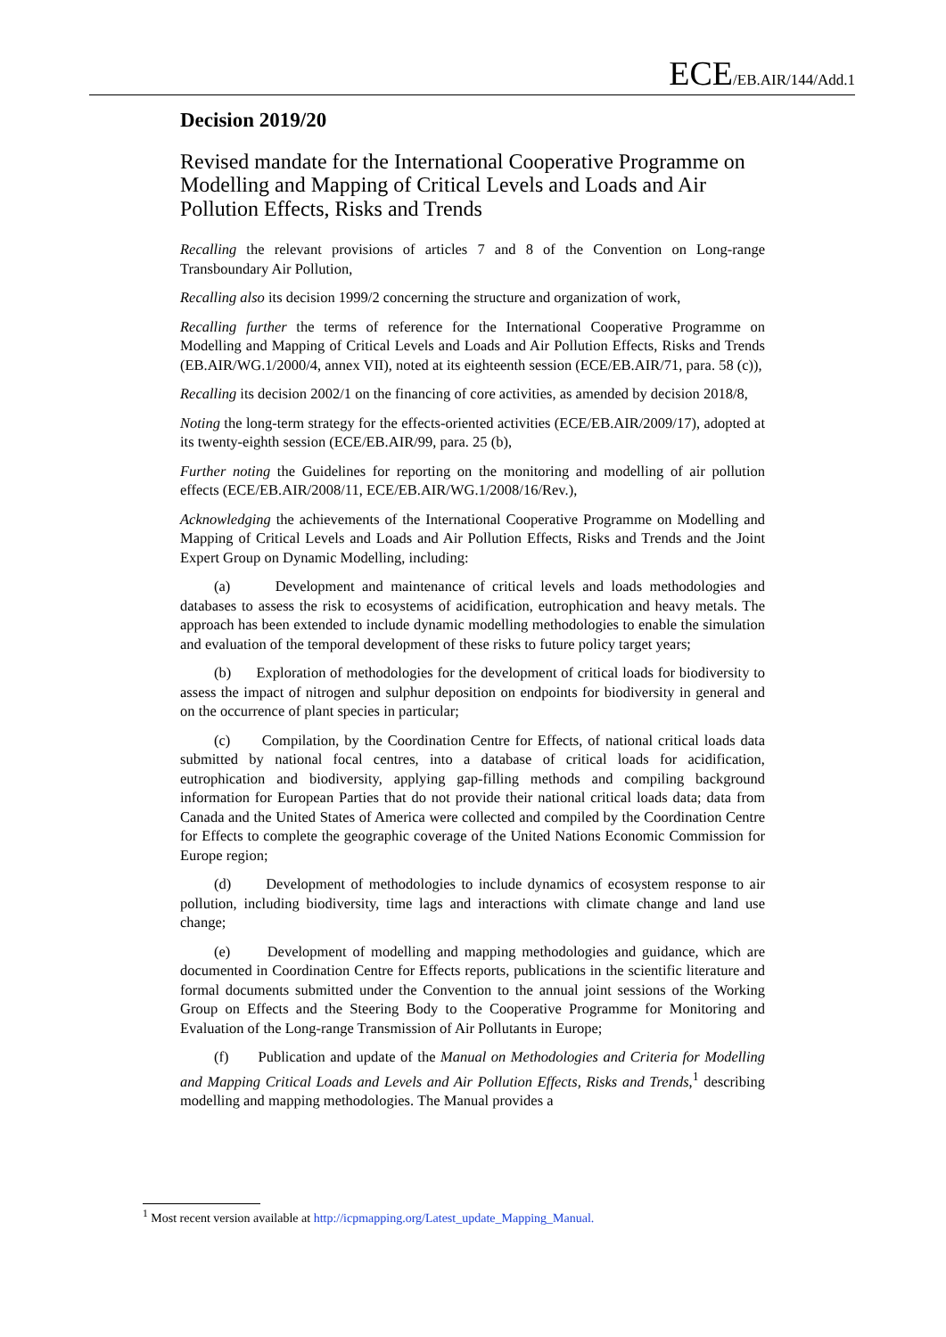ECE/EB.AIR/144/Add.1
Decision 2019/20
Revised mandate for the International Cooperative Programme on Modelling and Mapping of Critical Levels and Loads and Air Pollution Effects, Risks and Trends
Recalling the relevant provisions of articles 7 and 8 of the Convention on Long-range Transboundary Air Pollution,
Recalling also its decision 1999/2 concerning the structure and organization of work,
Recalling further the terms of reference for the International Cooperative Programme on Modelling and Mapping of Critical Levels and Loads and Air Pollution Effects, Risks and Trends (EB.AIR/WG.1/2000/4, annex VII), noted at its eighteenth session (ECE/EB.AIR/71, para. 58 (c)),
Recalling its decision 2002/1 on the financing of core activities, as amended by decision 2018/8,
Noting the long-term strategy for the effects-oriented activities (ECE/EB.AIR/2009/17), adopted at its twenty-eighth session (ECE/EB.AIR/99, para. 25 (b),
Further noting the Guidelines for reporting on the monitoring and modelling of air pollution effects (ECE/EB.AIR/2008/11, ECE/EB.AIR/WG.1/2008/16/Rev.),
Acknowledging the achievements of the International Cooperative Programme on Modelling and Mapping of Critical Levels and Loads and Air Pollution Effects, Risks and Trends and the Joint Expert Group on Dynamic Modelling, including:
(a) Development and maintenance of critical levels and loads methodologies and databases to assess the risk to ecosystems of acidification, eutrophication and heavy metals. The approach has been extended to include dynamic modelling methodologies to enable the simulation and evaluation of the temporal development of these risks to future policy target years;
(b) Exploration of methodologies for the development of critical loads for biodiversity to assess the impact of nitrogen and sulphur deposition on endpoints for biodiversity in general and on the occurrence of plant species in particular;
(c) Compilation, by the Coordination Centre for Effects, of national critical loads data submitted by national focal centres, into a database of critical loads for acidification, eutrophication and biodiversity, applying gap-filling methods and compiling background information for European Parties that do not provide their national critical loads data; data from Canada and the United States of America were collected and compiled by the Coordination Centre for Effects to complete the geographic coverage of the United Nations Economic Commission for Europe region;
(d) Development of methodologies to include dynamics of ecosystem response to air pollution, including biodiversity, time lags and interactions with climate change and land use change;
(e) Development of modelling and mapping methodologies and guidance, which are documented in Coordination Centre for Effects reports, publications in the scientific literature and formal documents submitted under the Convention to the annual joint sessions of the Working Group on Effects and the Steering Body to the Cooperative Programme for Monitoring and Evaluation of the Long-range Transmission of Air Pollutants in Europe;
(f) Publication and update of the Manual on Methodologies and Criteria for Modelling and Mapping Critical Loads and Levels and Air Pollution Effects, Risks and Trends,<sup>1</sup> describing modelling and mapping methodologies. The Manual provides a
<sup>1</sup> Most recent version available at http://icpmapping.org/Latest_update_Mapping_Manual.